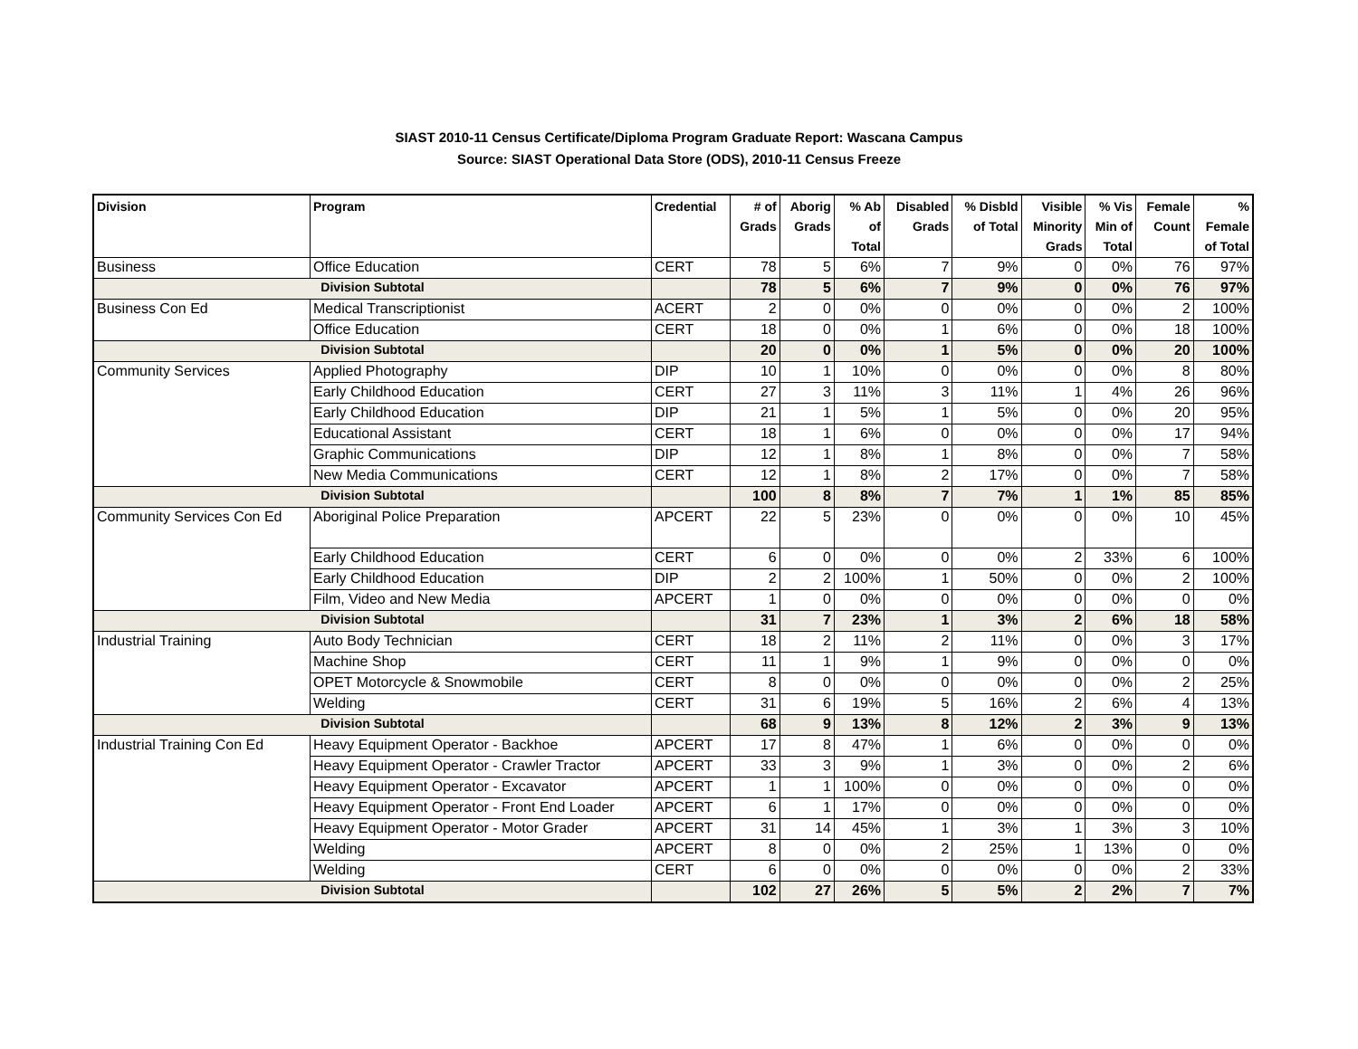SIAST 2010-11 Census Certificate/Diploma Program Graduate Report: Wascana Campus
Source: SIAST Operational Data Store (ODS), 2010-11 Census Freeze
| Division | Program | Credential | # of Grads | Aborig Grads | % Ab of Total | Disabled Grads | % Disbld of Total | Visible Minority Grads | % Vis Min of Total | Female Count | % Female of Total |
| --- | --- | --- | --- | --- | --- | --- | --- | --- | --- | --- | --- |
| Business | Office Education | CERT | 78 | 5 | 6% | 7 | 9% | 0 | 0% | 76 | 97% |
| Division Subtotal | | | 78 | 5 | 6% | 7 | 9% | 0 | 0% | 76 | 97% |
| Business Con Ed | Medical Transcriptionist | ACERT | 2 | 0 | 0% | 0 | 0% | 0 | 0% | 2 | 100% |
| | Office Education | CERT | 18 | 0 | 0% | 1 | 6% | 0 | 0% | 18 | 100% |
| Division Subtotal | | | 20 | 0 | 0% | 1 | 5% | 0 | 0% | 20 | 100% |
| Community Services | Applied Photography | DIP | 10 | 1 | 10% | 0 | 0% | 0 | 0% | 8 | 80% |
| | Early Childhood Education | CERT | 27 | 3 | 11% | 3 | 11% | 1 | 4% | 26 | 96% |
| | Early Childhood Education | DIP | 21 | 1 | 5% | 1 | 5% | 0 | 0% | 20 | 95% |
| | Educational Assistant | CERT | 18 | 1 | 6% | 0 | 0% | 0 | 0% | 17 | 94% |
| | Graphic Communications | DIP | 12 | 1 | 8% | 1 | 8% | 0 | 0% | 7 | 58% |
| | New Media Communications | CERT | 12 | 1 | 8% | 2 | 17% | 0 | 0% | 7 | 58% |
| Division Subtotal | | | 100 | 8 | 8% | 7 | 7% | 1 | 1% | 85 | 85% |
| Community Services Con Ed | Aboriginal Police Preparation | APCERT | 22 | 5 | 23% | 0 | 0% | 0 | 0% | 10 | 45% |
| | Early Childhood Education | CERT | 6 | 0 | 0% | 0 | 0% | 2 | 33% | 6 | 100% |
| | Early Childhood Education | DIP | 2 | 2 | 100% | 1 | 50% | 0 | 0% | 2 | 100% |
| | Film, Video and New Media | APCERT | 1 | 0 | 0% | 0 | 0% | 0 | 0% | 0 | 0% |
| Division Subtotal | | | 31 | 7 | 23% | 1 | 3% | 2 | 6% | 18 | 58% |
| Industrial Training | Auto Body Technician | CERT | 18 | 2 | 11% | 2 | 11% | 0 | 0% | 3 | 17% |
| | Machine Shop | CERT | 11 | 1 | 9% | 1 | 9% | 0 | 0% | 0 | 0% |
| | OPET Motorcycle & Snowmobile | CERT | 8 | 0 | 0% | 0 | 0% | 0 | 0% | 2 | 25% |
| | Welding | CERT | 31 | 6 | 19% | 5 | 16% | 2 | 6% | 4 | 13% |
| Division Subtotal | | | 68 | 9 | 13% | 8 | 12% | 2 | 3% | 9 | 13% |
| Industrial Training Con Ed | Heavy Equipment Operator - Backhoe | APCERT | 17 | 8 | 47% | 1 | 6% | 0 | 0% | 0 | 0% |
| | Heavy Equipment Operator - Crawler Tractor | APCERT | 33 | 3 | 9% | 1 | 3% | 0 | 0% | 2 | 6% |
| | Heavy Equipment Operator - Excavator | APCERT | 1 | 1 | 100% | 0 | 0% | 0 | 0% | 0 | 0% |
| | Heavy Equipment Operator - Front End Loader | APCERT | 6 | 1 | 17% | 0 | 0% | 0 | 0% | 0 | 0% |
| | Heavy Equipment Operator - Motor Grader | APCERT | 31 | 14 | 45% | 1 | 3% | 1 | 3% | 3 | 10% |
| | Welding | APCERT | 8 | 0 | 0% | 2 | 25% | 1 | 13% | 0 | 0% |
| | Welding | CERT | 6 | 0 | 0% | 0 | 0% | 0 | 0% | 2 | 33% |
| Division Subtotal | | | 102 | 27 | 26% | 5 | 5% | 2 | 2% | 7 | 7% |